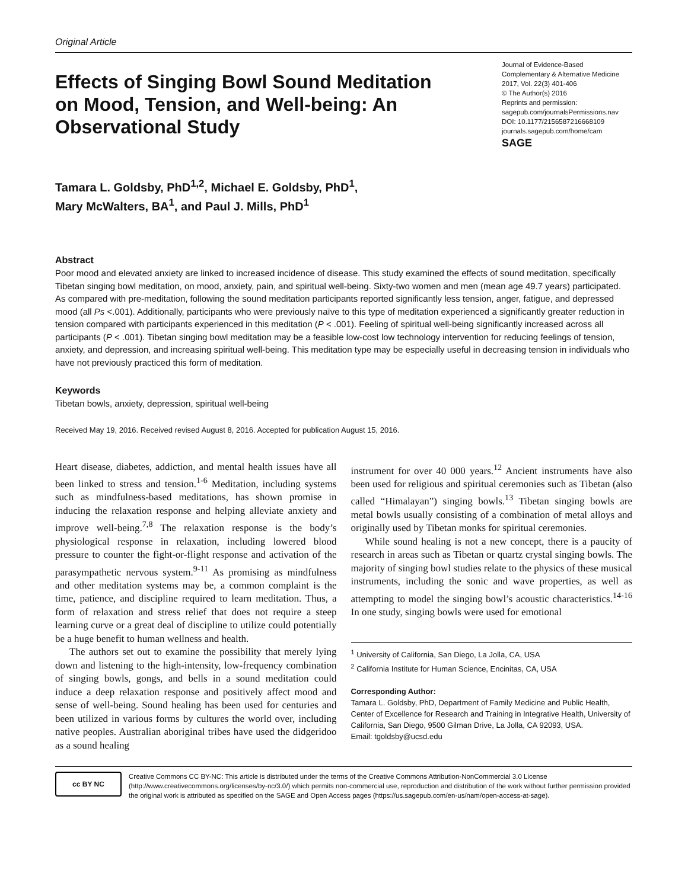Original Article
Effects of Singing Bowl Sound Meditation on Mood, Tension, and Well-being: An Observational Study
Journal of Evidence-Based Complementary & Alternative Medicine
2017, Vol. 22(3) 401-406
© The Author(s) 2016
Reprints and permission:
sagepub.com/journalsPermissions.nav
DOI: 10.1177/2156587216668109
journals.sagepub.com/home/cam
SAGE
Tamara L. Goldsby, PhD<sup>1,2</sup>, Michael E. Goldsby, PhD<sup>1</sup>,
Mary McWalters, BA<sup>1</sup>, and Paul J. Mills, PhD<sup>1</sup>
Abstract
Poor mood and elevated anxiety are linked to increased incidence of disease. This study examined the effects of sound meditation, specifically Tibetan singing bowl meditation, on mood, anxiety, pain, and spiritual well-being. Sixty-two women and men (mean age 49.7 years) participated. As compared with pre-meditation, following the sound meditation participants reported significantly less tension, anger, fatigue, and depressed mood (all Ps <.001). Additionally, participants who were previously naïve to this type of meditation experienced a significantly greater reduction in tension compared with participants experienced in this meditation (P < .001). Feeling of spiritual well-being significantly increased across all participants (P < .001). Tibetan singing bowl meditation may be a feasible low-cost low technology intervention for reducing feelings of tension, anxiety, and depression, and increasing spiritual well-being. This meditation type may be especially useful in decreasing tension in individuals who have not previously practiced this form of meditation.
Keywords
Tibetan bowls, anxiety, depression, spiritual well-being
Received May 19, 2016. Received revised August 8, 2016. Accepted for publication August 15, 2016.
Heart disease, diabetes, addiction, and mental health issues have all been linked to stress and tension.<sup>1-6</sup> Meditation, including systems such as mindfulness-based meditations, has shown promise in inducing the relaxation response and helping alleviate anxiety and improve well-being.<sup>7,8</sup> The relaxation response is the body’s physiological response in relaxation, including lowered blood pressure to counter the fight-or-flight response and activation of the parasympathetic nervous system.<sup>9-11</sup> As promising as mindfulness and other meditation systems may be, a common complaint is the time, patience, and discipline required to learn meditation. Thus, a form of relaxation and stress relief that does not require a steep learning curve or a great deal of discipline to utilize could potentially be a huge benefit to human wellness and health.
The authors set out to examine the possibility that merely lying down and listening to the high-intensity, low-frequency combination of singing bowls, gongs, and bells in a sound meditation could induce a deep relaxation response and positively affect mood and sense of well-being. Sound healing has been used for centuries and been utilized in various forms by cultures the world over, including native peoples. Australian aboriginal tribes have used the didgeridoo as a sound healing
instrument for over 40 000 years.<sup>12</sup> Ancient instruments have also been used for religious and spiritual ceremonies such as Tibetan (also called “Himalayan”) singing bowls.<sup>13</sup> Tibetan singing bowls are metal bowls usually consisting of a combination of metal alloys and originally used by Tibetan monks for spiritual ceremonies.
While sound healing is not a new concept, there is a paucity of research in areas such as Tibetan or quartz crystal singing bowls. The majority of singing bowl studies relate to the physics of these musical instruments, including the sonic and wave properties, as well as attempting to model the singing bowl’s acoustic characteristics.<sup>14-16</sup> In one study, singing bowls were used for emotional
<sup>1</sup> University of California, San Diego, La Jolla, CA, USA
<sup>2</sup> California Institute for Human Science, Encinitas, CA, USA
Corresponding Author:
Tamara L. Goldsby, PhD, Department of Family Medicine and Public Health, Center of Excellence for Research and Training in Integrative Health, University of California, San Diego, 9500 Gilman Drive, La Jolla, CA 92093, USA.
Email: tgoldsby@ucsd.edu
cc BY NC
Creative Commons CC BY-NC: This article is distributed under the terms of the Creative Commons Attribution-NonCommercial 3.0 License (http://www.creativecommons.org/licenses/by-nc/3.0/) which permits non-commercial use, reproduction and distribution of the work without further permission provided the original work is attributed as specified on the SAGE and Open Access pages (https://us.sagepub.com/en-us/nam/open-access-at-sage).